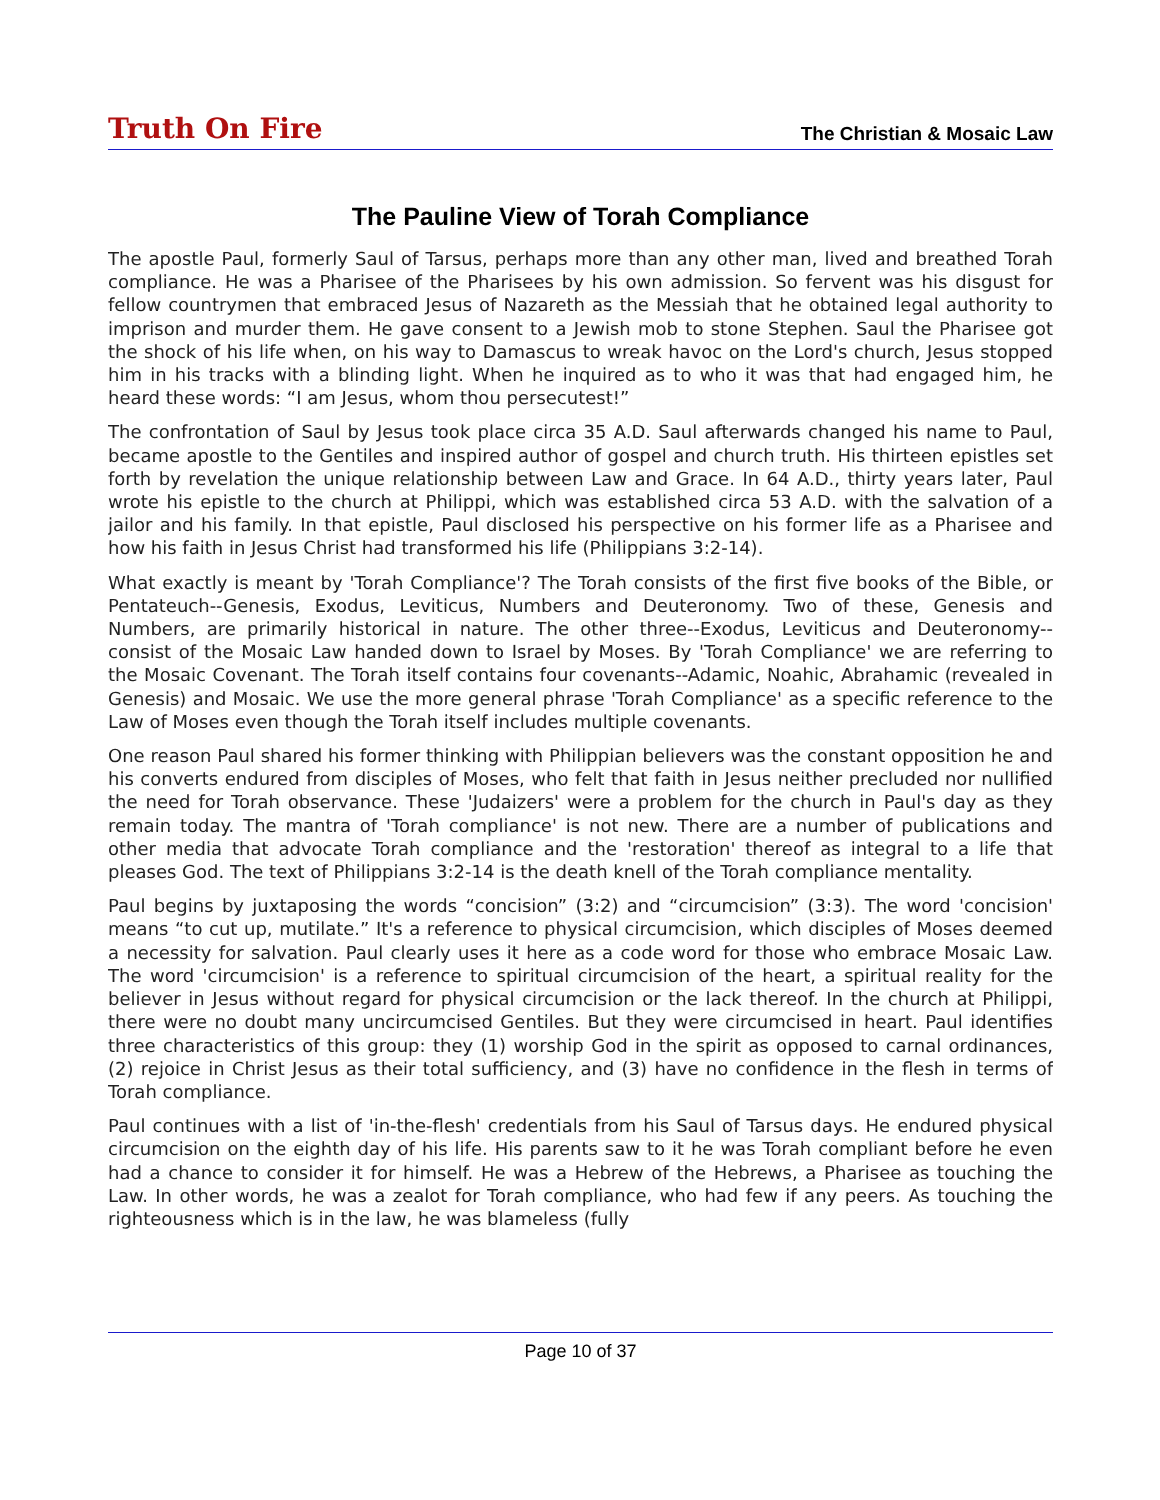Truth On Fire The Christian & Mosaic Law
The Pauline View of Torah Compliance
The apostle Paul, formerly Saul of Tarsus, perhaps more than any other man, lived and breathed Torah compliance. He was a Pharisee of the Pharisees by his own admission. So fervent was his disgust for fellow countrymen that embraced Jesus of Nazareth as the Messiah that he obtained legal authority to imprison and murder them. He gave consent to a Jewish mob to stone Stephen. Saul the Pharisee got the shock of his life when, on his way to Damascus to wreak havoc on the Lord's church, Jesus stopped him in his tracks with a blinding light. When he inquired as to who it was that had engaged him, he heard these words: “I am Jesus, whom thou persecutest!”
The confrontation of Saul by Jesus took place circa 35 A.D. Saul afterwards changed his name to Paul, became apostle to the Gentiles and inspired author of gospel and church truth. His thirteen epistles set forth by revelation the unique relationship between Law and Grace. In 64 A.D., thirty years later, Paul wrote his epistle to the church at Philippi, which was established circa 53 A.D. with the salvation of a jailor and his family. In that epistle, Paul disclosed his perspective on his former life as a Pharisee and how his faith in Jesus Christ had transformed his life (Philippians 3:2-14).
What exactly is meant by 'Torah Compliance'? The Torah consists of the first five books of the Bible, or Pentateuch--Genesis, Exodus, Leviticus, Numbers and Deuteronomy. Two of these, Genesis and Numbers, are primarily historical in nature. The other three--Exodus, Leviticus and Deuteronomy--consist of the Mosaic Law handed down to Israel by Moses. By 'Torah Compliance' we are referring to the Mosaic Covenant. The Torah itself contains four covenants--Adamic, Noahic, Abrahamic (revealed in Genesis) and Mosaic. We use the more general phrase 'Torah Compliance' as a specific reference to the Law of Moses even though the Torah itself includes multiple covenants.
One reason Paul shared his former thinking with Philippian believers was the constant opposition he and his converts endured from disciples of Moses, who felt that faith in Jesus neither precluded nor nullified the need for Torah observance. These 'Judaizers' were a problem for the church in Paul's day as they remain today. The mantra of 'Torah compliance' is not new. There are a number of publications and other media that advocate Torah compliance and the 'restoration' thereof as integral to a life that pleases God. The text of Philippians 3:2-14 is the death knell of the Torah compliance mentality.
Paul begins by juxtaposing the words “concision” (3:2) and “circumcision” (3:3). The word 'concision' means “to cut up, mutilate.” It's a reference to physical circumcision, which disciples of Moses deemed a necessity for salvation. Paul clearly uses it here as a code word for those who embrace Mosaic Law. The word 'circumcision' is a reference to spiritual circumcision of the heart, a spiritual reality for the believer in Jesus without regard for physical circumcision or the lack thereof. In the church at Philippi, there were no doubt many uncircumcised Gentiles. But they were circumcised in heart. Paul identifies three characteristics of this group: they (1) worship God in the spirit as opposed to carnal ordinances, (2) rejoice in Christ Jesus as their total sufficiency, and (3) have no confidence in the flesh in terms of Torah compliance.
Paul continues with a list of 'in-the-flesh' credentials from his Saul of Tarsus days. He endured physical circumcision on the eighth day of his life. His parents saw to it he was Torah compliant before he even had a chance to consider it for himself. He was a Hebrew of the Hebrews, a Pharisee as touching the Law. In other words, he was a zealot for Torah compliance, who had few if any peers. As touching the righteousness which is in the law, he was blameless (fully
Page 10 of 37